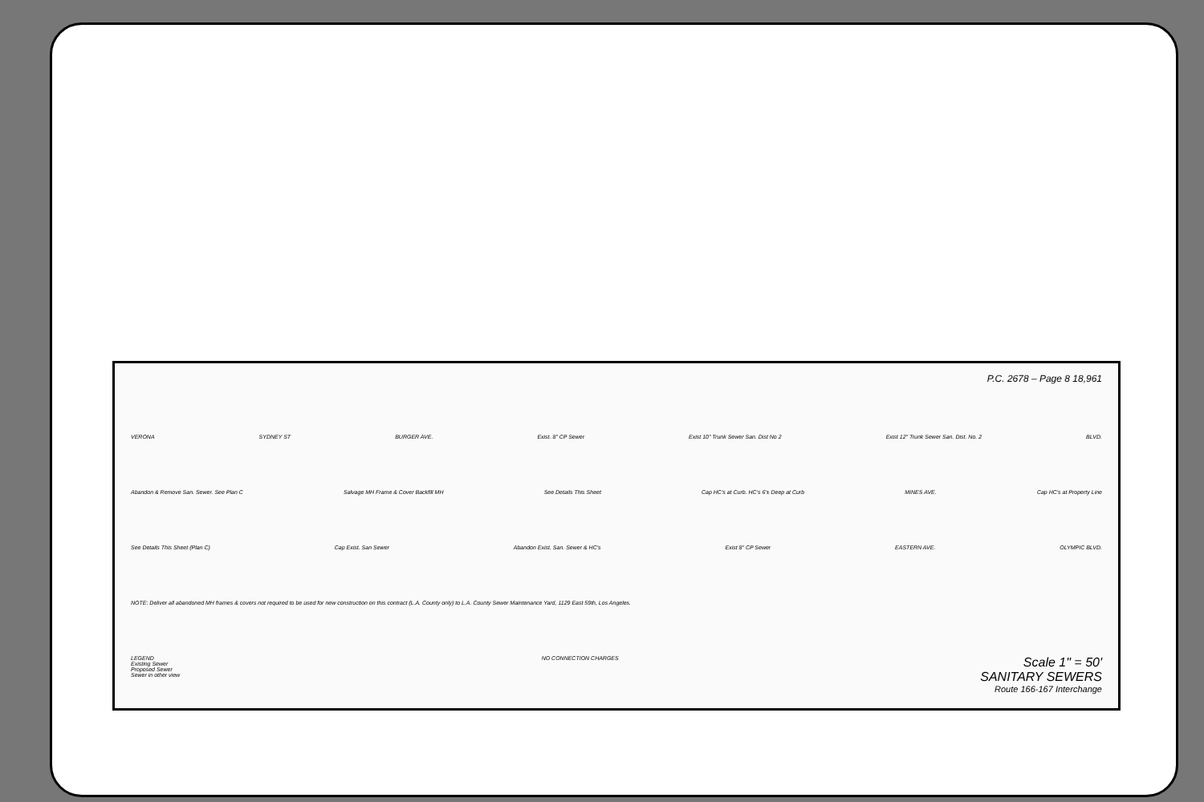P.C. 2678 – Page 8 18,961
VERONA SYDNEY ST BURGER AVE. Exist. 8" CP Sewer Exist 10" Trunk Sewer San. Dist No 2 Exist 12" Trunk Sewer San. Dist. No. 2 BLVD.
Abandon & Remove San. Sewer. See Plan C Salvage MH Frame & Cover Backfill MH See Details This Sheet Cap HC's at Curb. HC's 6'± Deep at Curb MINES AVE. Cap HC's at Property Line
See Details This Sheet (Plan C) Cap Exist. San Sewer Abandon Exist. San. Sewer & HC's Exist 8" CP Sewer EASTERN AVE. OLYMPIC BLVD.
NOTE: Deliver all abandoned MH frames & covers not required to be used for new construction on this contract (L.A. County only) to L.A. County Sewer Maintenance Yard, 1129 East 59th, Los Angeles.
LEGEND
Existing Sewer
Proposed Sewer
Sewer in other view NO CONNECTION CHARGES
Scale 1" = 50'
SANITARY SEWERS
Route 166-167 Interchange